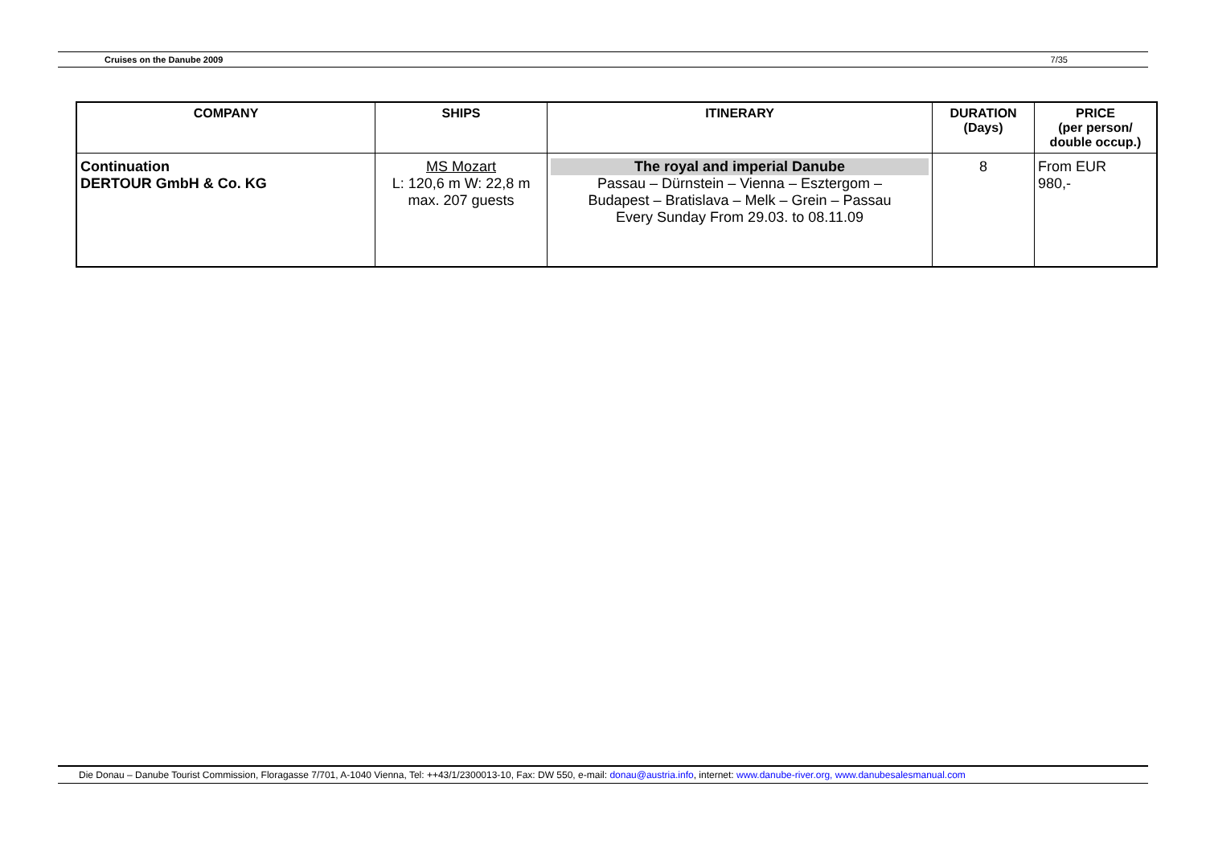Cruises on the Danube 2009 7/35
| COMPANY | SHIPS | ITINERARY | DURATION (Days) | PRICE (per person/ double occup.) |
| --- | --- | --- | --- | --- |
| Continuation DERTOUR GmbH & Co. KG | MS Mozart L: 120,6 m W: 22,8 m max. 207 guests | The royal and imperial Danube Passau – Dürnstein – Vienna – Esztergom – Budapest – Bratislava – Melk – Grein – Passau Every Sunday From 29.03. to 08.11.09 | 8 | From EUR 980,- |
Die Donau – Danube Tourist Commission, Floragasse 7/701, A-1040 Vienna, Tel: ++43/1/2300013-10, Fax: DW 550, e-mail: donau@austria.info, internet: www.danube-river.org, www.danubesalesmanual.com